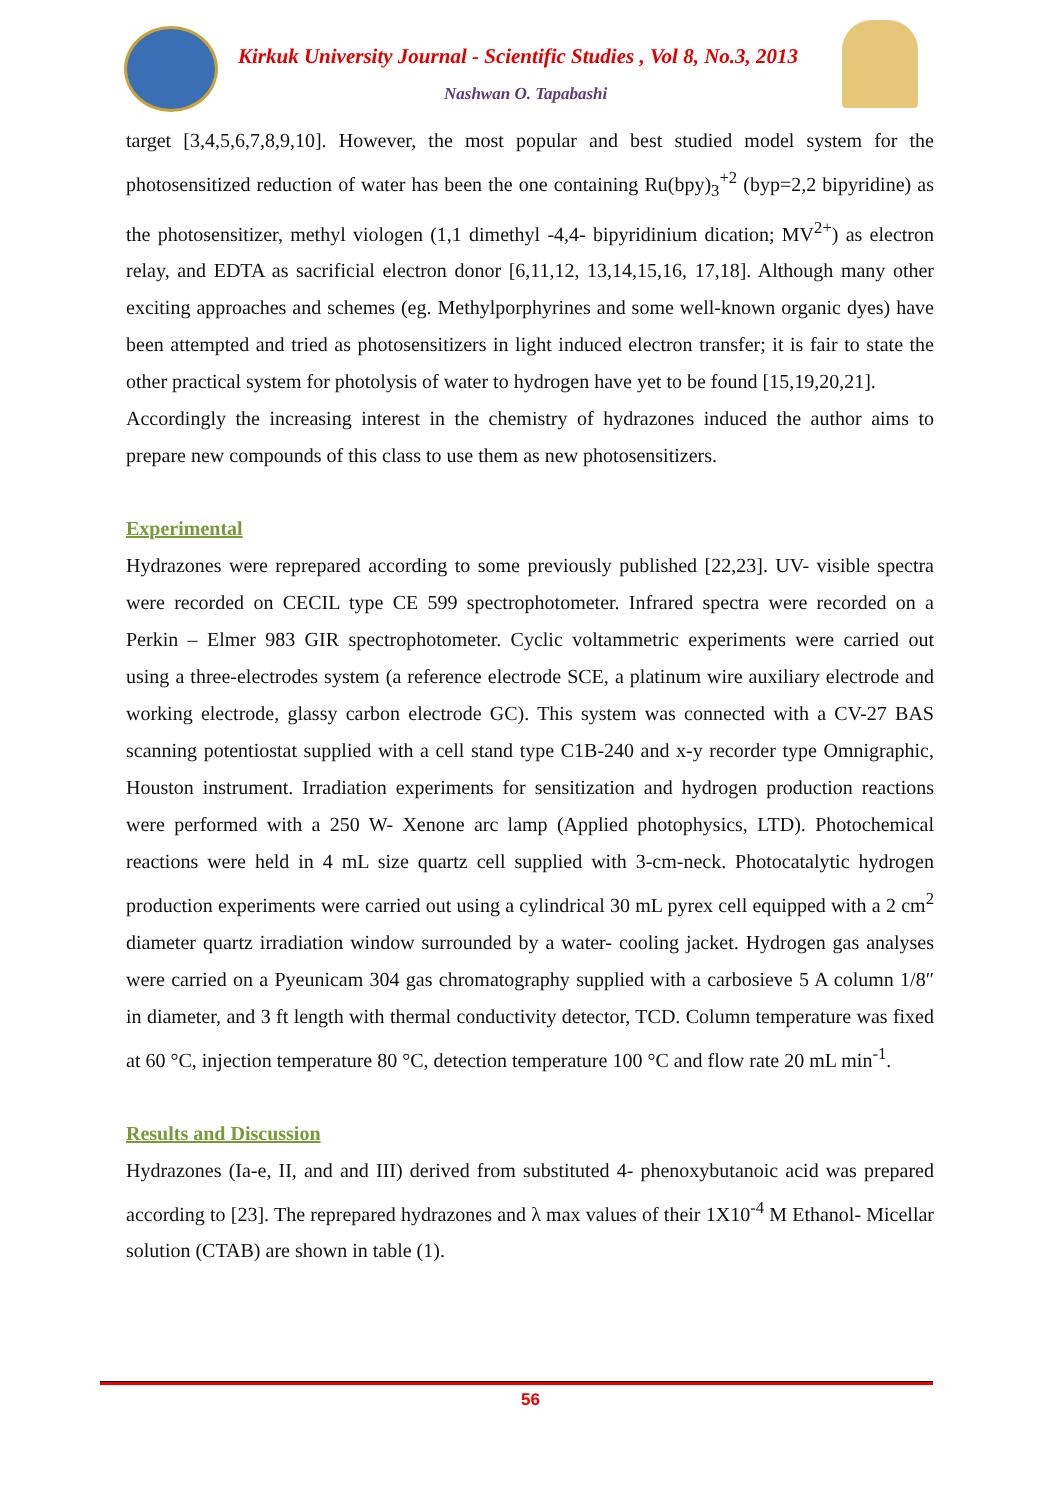Kirkuk University Journal - Scientific Studies , Vol 8, No.3, 2013
Nashwan O. Tapabashi
target [3,4,5,6,7,8,9,10]. However, the most popular and best studied model system for the photosensitized reduction of water has been the one containing Ru(bpy)<sub>3</sub><sup>+2</sup> (byp=2,2 bipyridine) as the photosensitizer, methyl viologen (1,1 dimethyl -4,4- bipyridinium dication; MV<sup>2+</sup>) as electron relay, and EDTA as sacrificial electron donor [6,11,12, 13,14,15,16, 17,18]. Although many other exciting approaches and schemes (eg. Methylporphyrines and some well-known organic dyes) have been attempted and tried as photosensitizers in light induced electron transfer; it is fair to state the other practical system for photolysis of water to hydrogen have yet to be found [15,19,20,21].
Accordingly the increasing interest in the chemistry of hydrazones induced the author aims to prepare new compounds of this class to use them as new photosensitizers.
Experimental
Hydrazones were reprepared according to some previously published [22,23]. UV- visible spectra were recorded on CECIL type CE 599 spectrophotometer. Infrared spectra were recorded on a Perkin – Elmer 983 GIR spectrophotometer. Cyclic voltammetric experiments were carried out using a three-electrodes system (a reference electrode SCE, a platinum wire auxiliary electrode and working electrode, glassy carbon electrode GC). This system was connected with a CV-27 BAS scanning potentiostat supplied with a cell stand type C1B-240 and x-y recorder type Omnigraphic, Houston instrument. Irradiation experiments for sensitization and hydrogen production reactions were performed with a 250 W- Xenone arc lamp (Applied photophysics, LTD). Photochemical reactions were held in 4 mL size quartz cell supplied with 3-cm-neck. Photocatalytic hydrogen production experiments were carried out using a cylindrical 30 mL pyrex cell equipped with a 2 cm<sup>2</sup> diameter quartz irradiation window surrounded by a water- cooling jacket. Hydrogen gas analyses were carried on a Pyeunicam 304 gas chromatography supplied with a carbosieve 5 A column 1/8″ in diameter, and 3 ft length with thermal conductivity detector, TCD. Column temperature was fixed at 60 °C, injection temperature 80 °C, detection temperature 100 °C and flow rate 20 mL min<sup>-1</sup>.
Results and Discussion
Hydrazones (Ia-e, II, and and III) derived from substituted 4- phenoxybutanoic acid was prepared according to [23]. The reprepared hydrazones and λ max values of their 1X10<sup>-4</sup> M Ethanol- Micellar solution (CTAB) are shown in table (1).
56